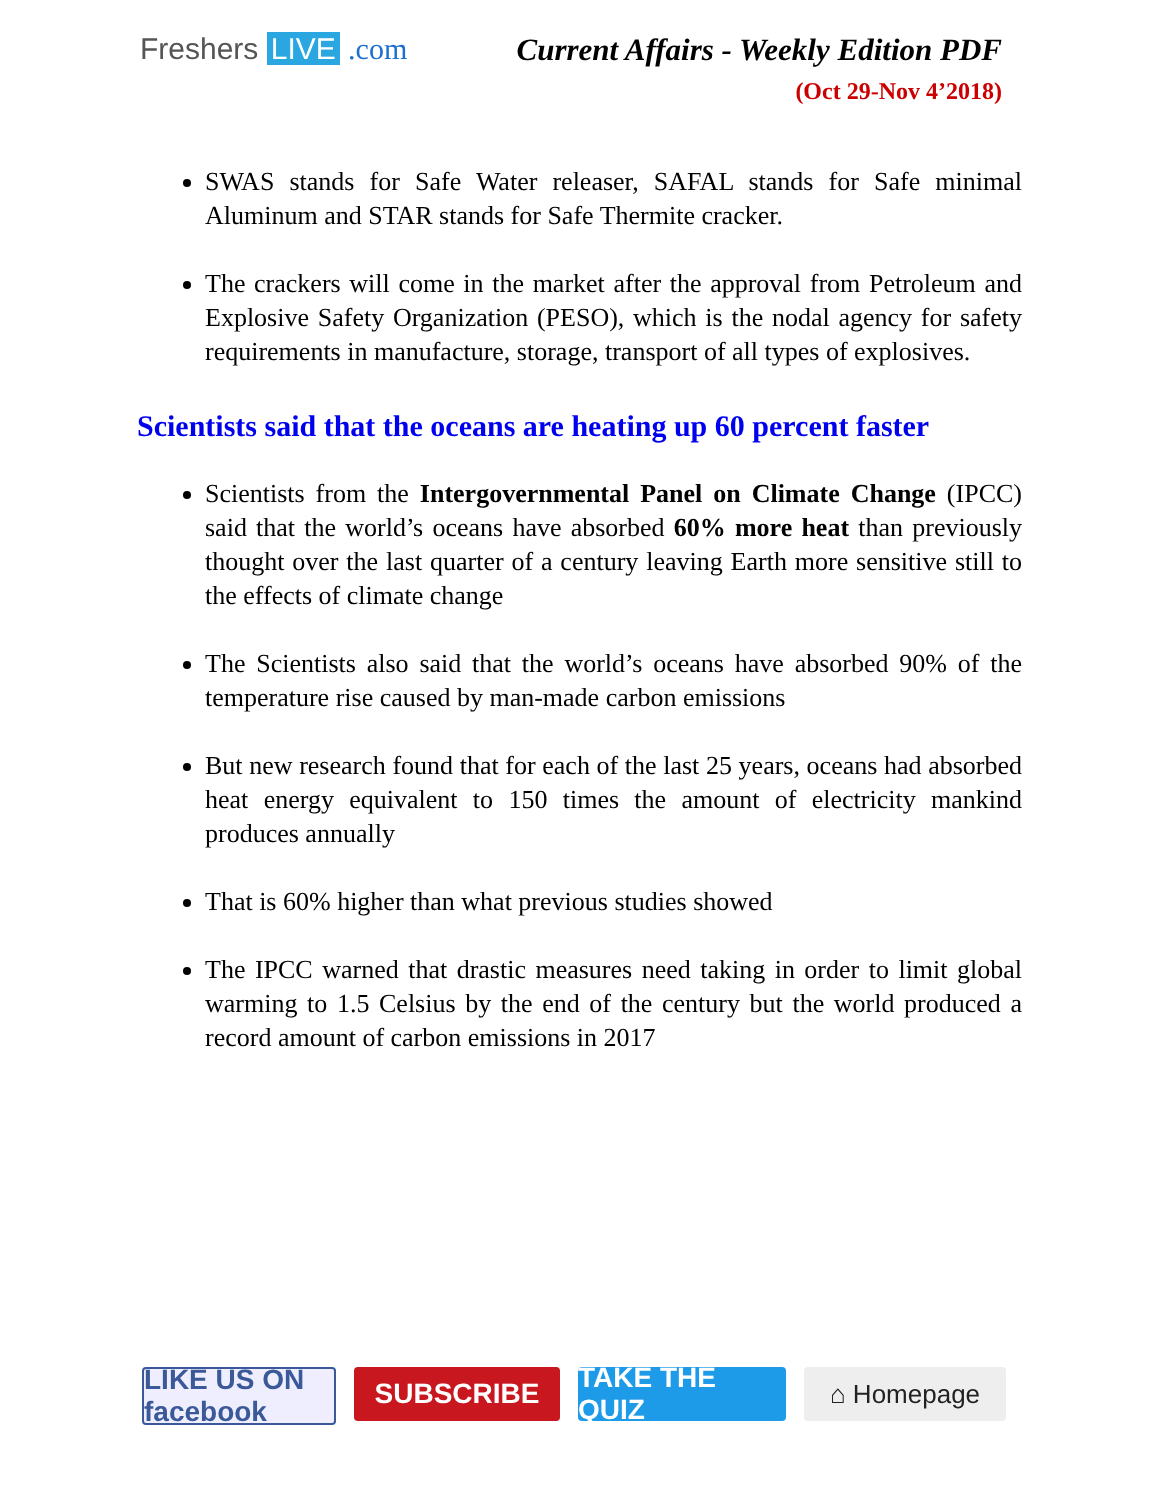Freshers LIVE .com Current Affairs - Weekly Edition PDF
(Oct 29-Nov 4’2018)
SWAS stands for Safe Water releaser, SAFAL stands for Safe minimal Aluminum and STAR stands for Safe Thermite cracker.
The crackers will come in the market after the approval from Petroleum and Explosive Safety Organization (PESO), which is the nodal agency for safety requirements in manufacture, storage, transport of all types of explosives.
Scientists said that the oceans are heating up 60 percent faster
Scientists from the Intergovernmental Panel on Climate Change (IPCC) said that the world’s oceans have absorbed 60% more heat than previously thought over the last quarter of a century leaving Earth more sensitive still to the effects of climate change
The Scientists also said that the world’s oceans have absorbed 90% of the temperature rise caused by man-made carbon emissions
But new research found that for each of the last 25 years, oceans had absorbed heat energy equivalent to 150 times the amount of electricity mankind produces annually
That is 60% higher than what previous studies showed
The IPCC warned that drastic measures need taking in order to limit global warming to 1.5 Celsius by the end of the century but the world produced a record amount of carbon emissions in 2017
LIKE US ON facebook
SUBSCRIBE TAKE THE QUIZ
⌂ Homepage